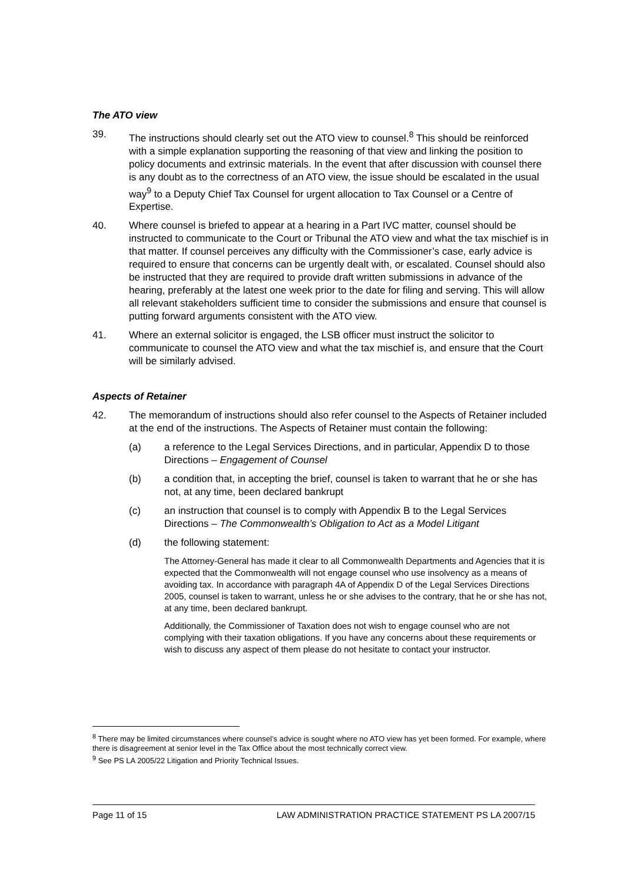The ATO view
39. The instructions should clearly set out the ATO view to counsel.<sup>8</sup> This should be reinforced with a simple explanation supporting the reasoning of that view and linking the position to policy documents and extrinsic materials. In the event that after discussion with counsel there is any doubt as to the correctness of an ATO view, the issue should be escalated in the usual way<sup>9</sup> to a Deputy Chief Tax Counsel for urgent allocation to Tax Counsel or a Centre of Expertise.
40. Where counsel is briefed to appear at a hearing in a Part IVC matter, counsel should be instructed to communicate to the Court or Tribunal the ATO view and what the tax mischief is in that matter. If counsel perceives any difficulty with the Commissioner’s case, early advice is required to ensure that concerns can be urgently dealt with, or escalated. Counsel should also be instructed that they are required to provide draft written submissions in advance of the hearing, preferably at the latest one week prior to the date for filing and serving. This will allow all relevant stakeholders sufficient time to consider the submissions and ensure that counsel is putting forward arguments consistent with the ATO view.
41. Where an external solicitor is engaged, the LSB officer must instruct the solicitor to communicate to counsel the ATO view and what the tax mischief is, and ensure that the Court will be similarly advised.
Aspects of Retainer
42. The memorandum of instructions should also refer counsel to the Aspects of Retainer included at the end of the instructions. The Aspects of Retainer must contain the following:
(a) a reference to the Legal Services Directions, and in particular, Appendix D to those Directions – Engagement of Counsel
(b) a condition that, in accepting the brief, counsel is taken to warrant that he or she has not, at any time, been declared bankrupt
(c) an instruction that counsel is to comply with Appendix B to the Legal Services Directions – The Commonwealth’s Obligation to Act as a Model Litigant
(d) the following statement:
The Attorney-General has made it clear to all Commonwealth Departments and Agencies that it is expected that the Commonwealth will not engage counsel who use insolvency as a means of avoiding tax. In accordance with paragraph 4A of Appendix D of the Legal Services Directions 2005, counsel is taken to warrant, unless he or she advises to the contrary, that he or she has not, at any time, been declared bankrupt.
Additionally, the Commissioner of Taxation does not wish to engage counsel who are not complying with their taxation obligations. If you have any concerns about these requirements or wish to discuss any aspect of them please do not hesitate to contact your instructor.
<sup>8</sup> There may be limited circumstances where counsel’s advice is sought where no ATO view has yet been formed. For example, where there is disagreement at senior level in the Tax Office about the most technically correct view.
<sup>9</sup> See PS LA 2005/22 Litigation and Priority Technical Issues.
Page 11 of 15 LAW ADMINISTRATION PRACTICE STATEMENT PS LA 2007/15